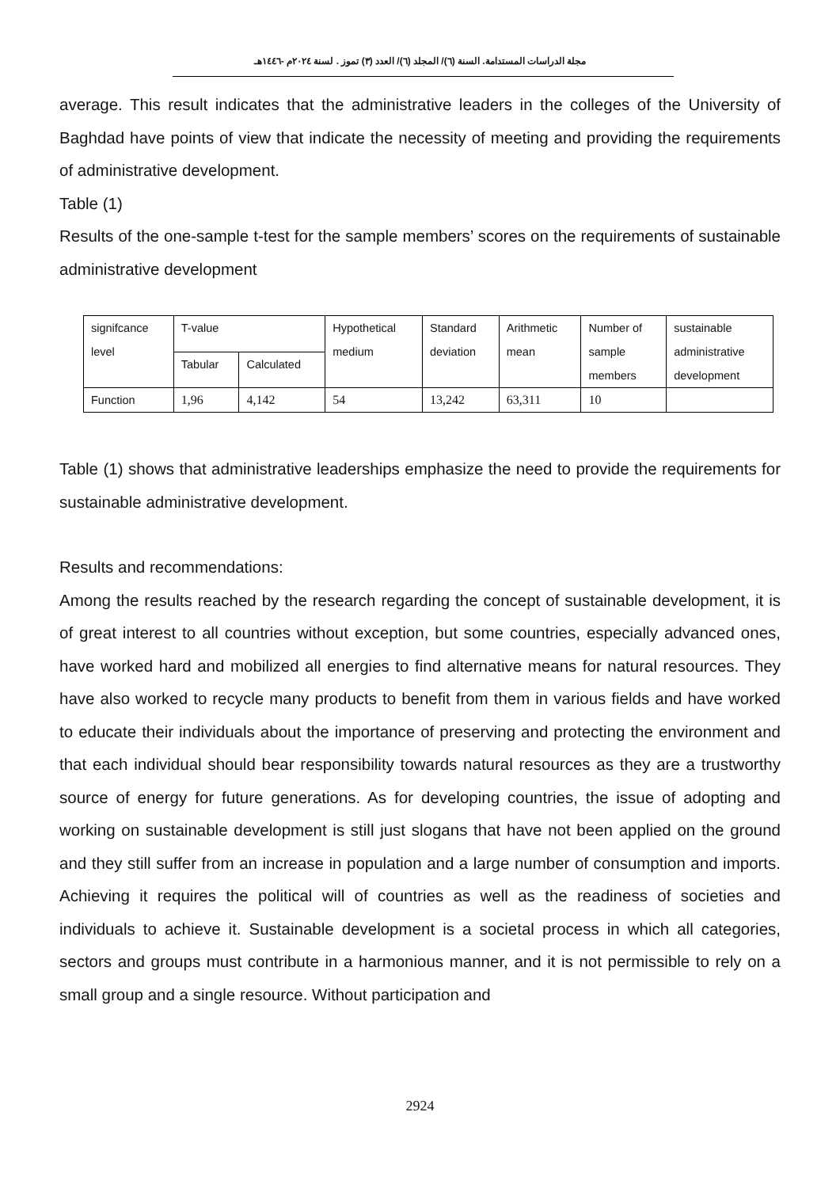مجلة الدراسات المستدامة. السنة (٦)/ المجلد (٦)/ العدد (٣) تموز . لسنة ٢٠٢٤م -١٤٤٦هـ
average. This result indicates that the administrative leaders in the colleges of the University of Baghdad have points of view that indicate the necessity of meeting and providing the requirements of administrative development.
Table (1)
Results of the one-sample t-test for the sample members’ scores on the requirements of sustainable administrative development
| signifcance level | T-value | | Hypothetical medium | Standard deviation | Arithmetic mean | Number of sample members | sustainable administrative development |
| | Tabular | Calculated | | | | | |
| Function | 1,96 | 4,142 | 54 | 13,242 | 63,311 | 10 | |
Table (1) shows that administrative leaderships emphasize the need to provide the requirements for sustainable administrative development.
Results and recommendations:
Among the results reached by the research regarding the concept of sustainable development, it is of great interest to all countries without exception, but some countries, especially advanced ones, have worked hard and mobilized all energies to find alternative means for natural resources. They have also worked to recycle many products to benefit from them in various fields and have worked to educate their individuals about the importance of preserving and protecting the environment and that each individual should bear responsibility towards natural resources as they are a trustworthy source of energy for future generations. As for developing countries, the issue of adopting and working on sustainable development is still just slogans that have not been applied on the ground and they still suffer from an increase in population and a large number of consumption and imports. Achieving it requires the political will of countries as well as the readiness of societies and individuals to achieve it. Sustainable development is a societal process in which all categories, sectors and groups must contribute in a harmonious manner, and it is not permissible to rely on a small group and a single resource. Without participation and
2924